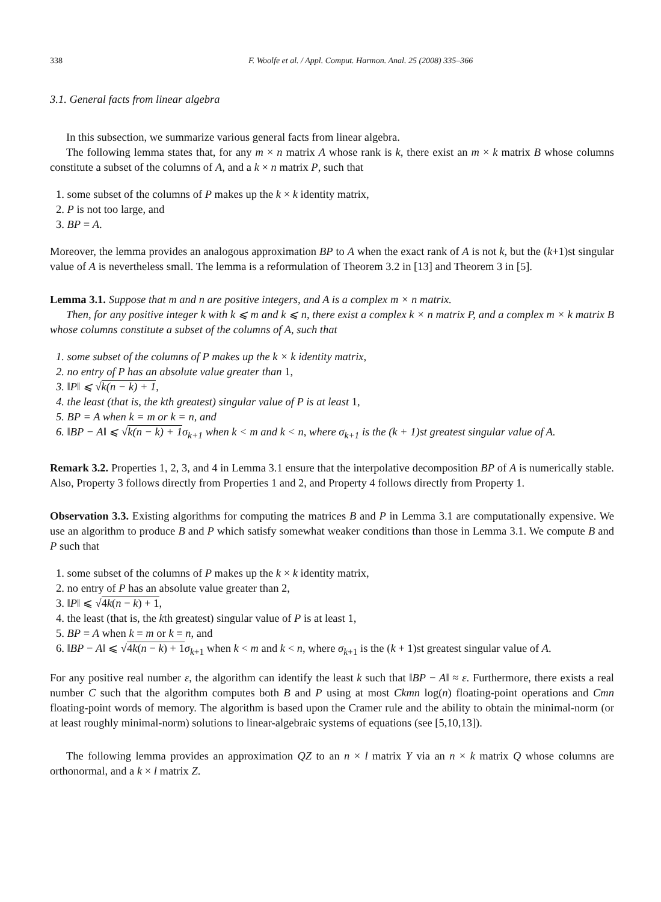338 F. Woolfe et al. / Appl. Comput. Harmon. Anal. 25 (2008) 335–366
3.1. General facts from linear algebra
In this subsection, we summarize various general facts from linear algebra.
The following lemma states that, for any m × n matrix A whose rank is k, there exist an m × k matrix B whose columns constitute a subset of the columns of A, and a k × n matrix P, such that
1. some subset of the columns of P makes up the k × k identity matrix,
2. P is not too large, and
3. BP = A.
Moreover, the lemma provides an analogous approximation BP to A when the exact rank of A is not k, but the (k+1)st singular value of A is nevertheless small. The lemma is a reformulation of Theorem 3.2 in [13] and Theorem 3 in [5].
Lemma 3.1. Suppose that m and n are positive integers, and A is a complex m × n matrix.
Then, for any positive integer k with k ⩽ m and k ⩽ n, there exist a complex k × n matrix P, and a complex m × k matrix B whose columns constitute a subset of the columns of A, such that
1. some subset of the columns of P makes up the k × k identity matrix,
2. no entry of P has an absolute value greater than 1,
3. ‖P‖ ⩽ √k(n − k) + 1,
4. the least (that is, the kth greatest) singular value of P is at least 1,
5. BP = A when k = m or k = n, and
6. ‖BP − A‖ ⩽ √k(n − k) + 1σ<sub>k+1</sub> when k < m and k < n, where σ<sub>k+1</sub> is the (k + 1)st greatest singular value of A.
Remark 3.2. Properties 1, 2, 3, and 4 in Lemma 3.1 ensure that the interpolative decomposition BP of A is numerically stable. Also, Property 3 follows directly from Properties 1 and 2, and Property 4 follows directly from Property 1.
Observation 3.3. Existing algorithms for computing the matrices B and P in Lemma 3.1 are computationally expensive. We use an algorithm to produce B and P which satisfy somewhat weaker conditions than those in Lemma 3.1. We compute B and P such that
1. some subset of the columns of P makes up the k × k identity matrix,
2. no entry of P has an absolute value greater than 2,
3. ‖P‖ ⩽ √4k(n − k) + 1,
4. the least (that is, the kth greatest) singular value of P is at least 1,
5. BP = A when k = m or k = n, and
6. ‖BP − A‖ ⩽ √4k(n − k) + 1 σ<sub>k+1</sub> when k < m and k < n, where σ<sub>k+1</sub> is the (k + 1)st greatest singular value of A.
For any positive real number ε, the algorithm can identify the least k such that ‖BP − A‖ ≈ ε. Furthermore, there exists a real number C such that the algorithm computes both B and P using at most Ckmn log(n) floating-point operations and Cmn floating-point words of memory. The algorithm is based upon the Cramer rule and the ability to obtain the minimal-norm (or at least roughly minimal-norm) solutions to linear-algebraic systems of equations (see [5,10,13]).
The following lemma provides an approximation QZ to an n × l matrix Y via an n × k matrix Q whose columns are orthonormal, and a k × l matrix Z.